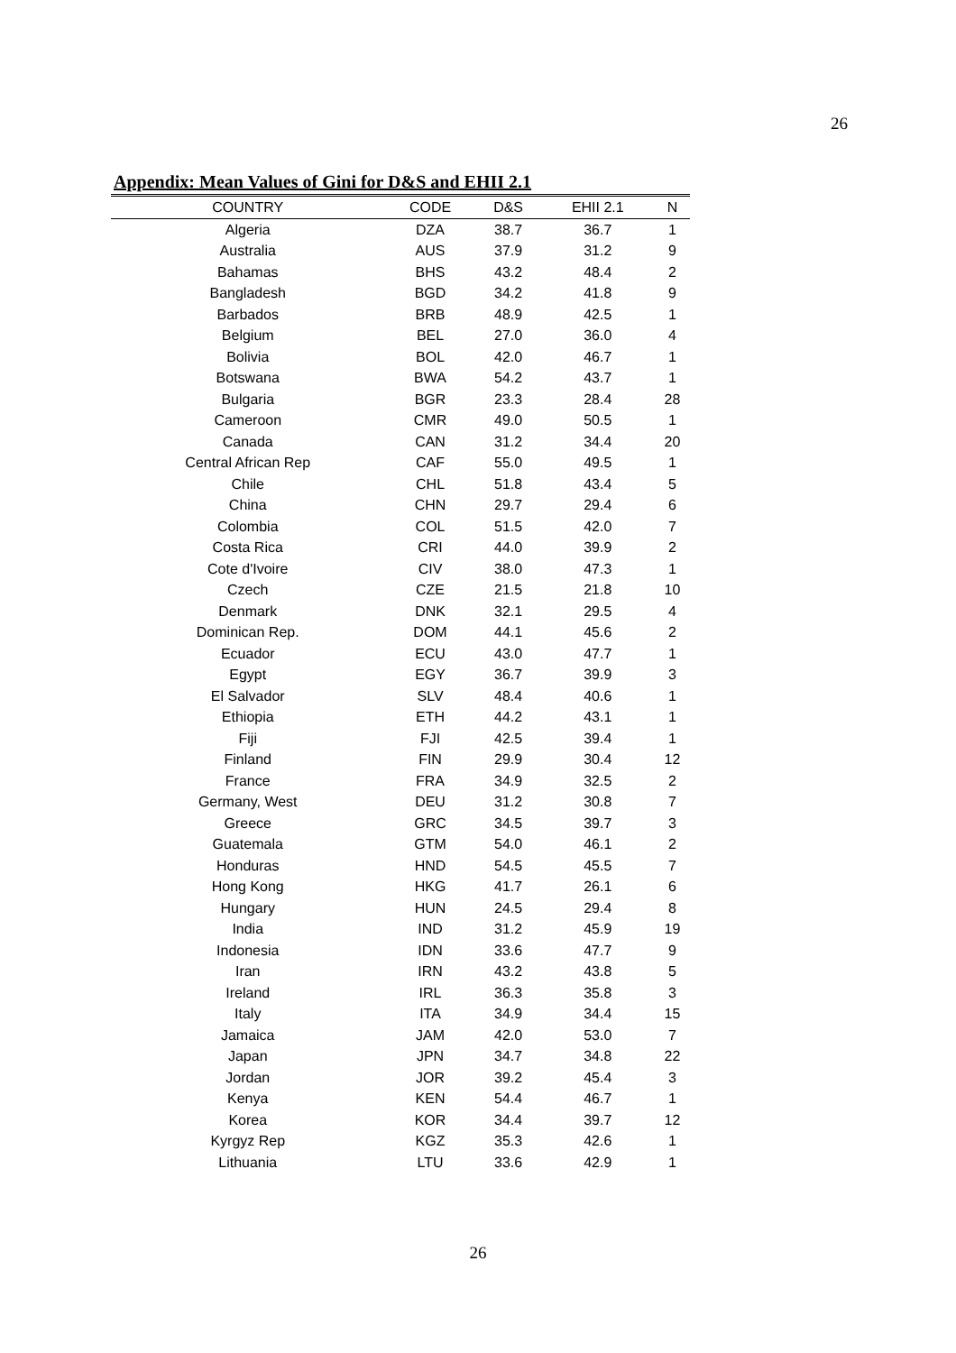26
Appendix: Mean Values of Gini for D&S and EHII 2.1
| COUNTRY | CODE | D&S | EHII 2.1 | N |
| --- | --- | --- | --- | --- |
| Algeria | DZA | 38.7 | 36.7 | 1 |
| Australia | AUS | 37.9 | 31.2 | 9 |
| Bahamas | BHS | 43.2 | 48.4 | 2 |
| Bangladesh | BGD | 34.2 | 41.8 | 9 |
| Barbados | BRB | 48.9 | 42.5 | 1 |
| Belgium | BEL | 27.0 | 36.0 | 4 |
| Bolivia | BOL | 42.0 | 46.7 | 1 |
| Botswana | BWA | 54.2 | 43.7 | 1 |
| Bulgaria | BGR | 23.3 | 28.4 | 28 |
| Cameroon | CMR | 49.0 | 50.5 | 1 |
| Canada | CAN | 31.2 | 34.4 | 20 |
| Central African Rep | CAF | 55.0 | 49.5 | 1 |
| Chile | CHL | 51.8 | 43.4 | 5 |
| China | CHN | 29.7 | 29.4 | 6 |
| Colombia | COL | 51.5 | 42.0 | 7 |
| Costa Rica | CRI | 44.0 | 39.9 | 2 |
| Cote d'Ivoire | CIV | 38.0 | 47.3 | 1 |
| Czech | CZE | 21.5 | 21.8 | 10 |
| Denmark | DNK | 32.1 | 29.5 | 4 |
| Dominican Rep. | DOM | 44.1 | 45.6 | 2 |
| Ecuador | ECU | 43.0 | 47.7 | 1 |
| Egypt | EGY | 36.7 | 39.9 | 3 |
| El Salvador | SLV | 48.4 | 40.6 | 1 |
| Ethiopia | ETH | 44.2 | 43.1 | 1 |
| Fiji | FJI | 42.5 | 39.4 | 1 |
| Finland | FIN | 29.9 | 30.4 | 12 |
| France | FRA | 34.9 | 32.5 | 2 |
| Germany, West | DEU | 31.2 | 30.8 | 7 |
| Greece | GRC | 34.5 | 39.7 | 3 |
| Guatemala | GTM | 54.0 | 46.1 | 2 |
| Honduras | HND | 54.5 | 45.5 | 7 |
| Hong Kong | HKG | 41.7 | 26.1 | 6 |
| Hungary | HUN | 24.5 | 29.4 | 8 |
| India | IND | 31.2 | 45.9 | 19 |
| Indonesia | IDN | 33.6 | 47.7 | 9 |
| Iran | IRN | 43.2 | 43.8 | 5 |
| Ireland | IRL | 36.3 | 35.8 | 3 |
| Italy | ITA | 34.9 | 34.4 | 15 |
| Jamaica | JAM | 42.0 | 53.0 | 7 |
| Japan | JPN | 34.7 | 34.8 | 22 |
| Jordan | JOR | 39.2 | 45.4 | 3 |
| Kenya | KEN | 54.4 | 46.7 | 1 |
| Korea | KOR | 34.4 | 39.7 | 12 |
| Kyrgyz Rep | KGZ | 35.3 | 42.6 | 1 |
| Lithuania | LTU | 33.6 | 42.9 | 1 |
26